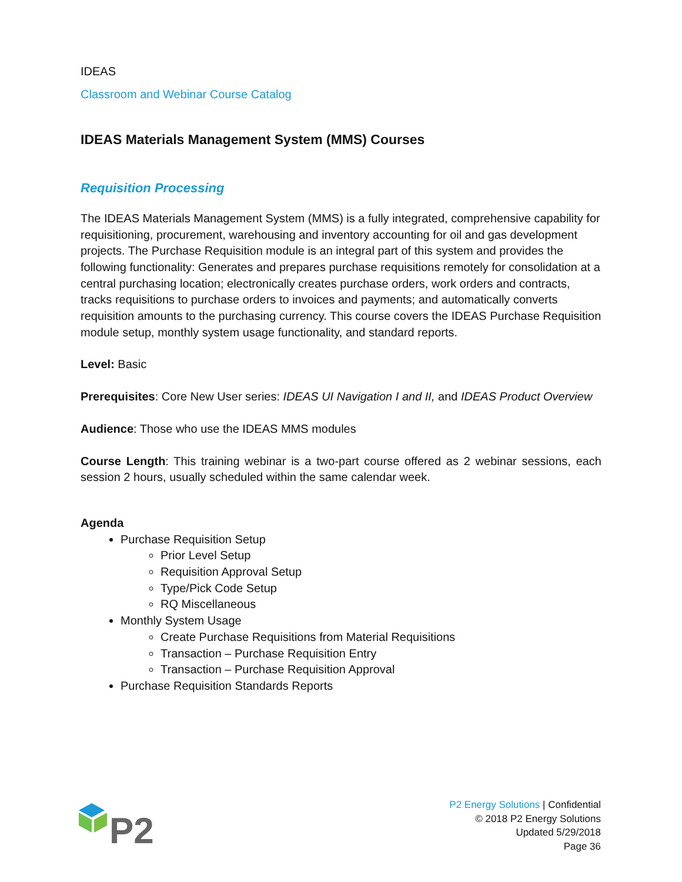IDEAS
Classroom and Webinar Course Catalog
IDEAS Materials Management System (MMS) Courses
Requisition Processing
The IDEAS Materials Management System (MMS) is a fully integrated, comprehensive capability for requisitioning, procurement, warehousing and inventory accounting for oil and gas development projects. The Purchase Requisition module is an integral part of this system and provides the following functionality: Generates and prepares purchase requisitions remotely for consolidation at a central purchasing location; electronically creates purchase orders, work orders and contracts, tracks requisitions to purchase orders to invoices and payments; and automatically converts requisition amounts to the purchasing currency. This course covers the IDEAS Purchase Requisition module setup, monthly system usage functionality, and standard reports.
Level: Basic
Prerequisites: Core New User series: IDEAS UI Navigation I and II, and IDEAS Product Overview
Audience: Those who use the IDEAS MMS modules
Course Length: This training webinar is a two-part course offered as 2 webinar sessions, each session 2 hours, usually scheduled within the same calendar week.
Agenda
Purchase Requisition Setup
Prior Level Setup
Requisition Approval Setup
Type/Pick Code Setup
RQ Miscellaneous
Monthly System Usage
Create Purchase Requisitions from Material Requisitions
Transaction – Purchase Requisition Entry
Transaction – Purchase Requisition Approval
Purchase Requisition Standards Reports
P2
P2 Energy Solutions | Confidential
© 2018 P2 Energy Solutions
Updated 5/29/2018
Page 36